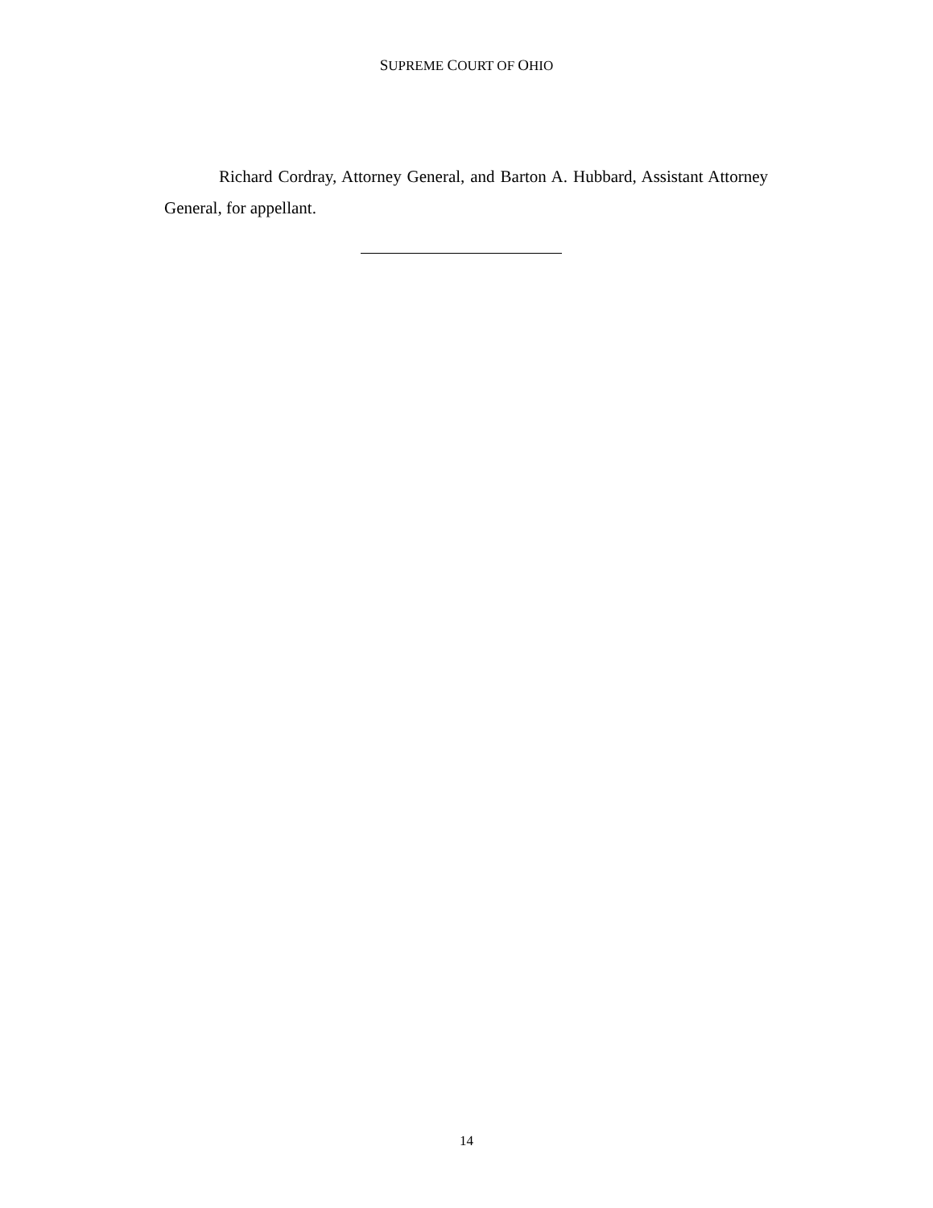SUPREME COURT OF OHIO
Richard Cordray, Attorney General, and Barton A. Hubbard, Assistant Attorney General, for appellant.
14